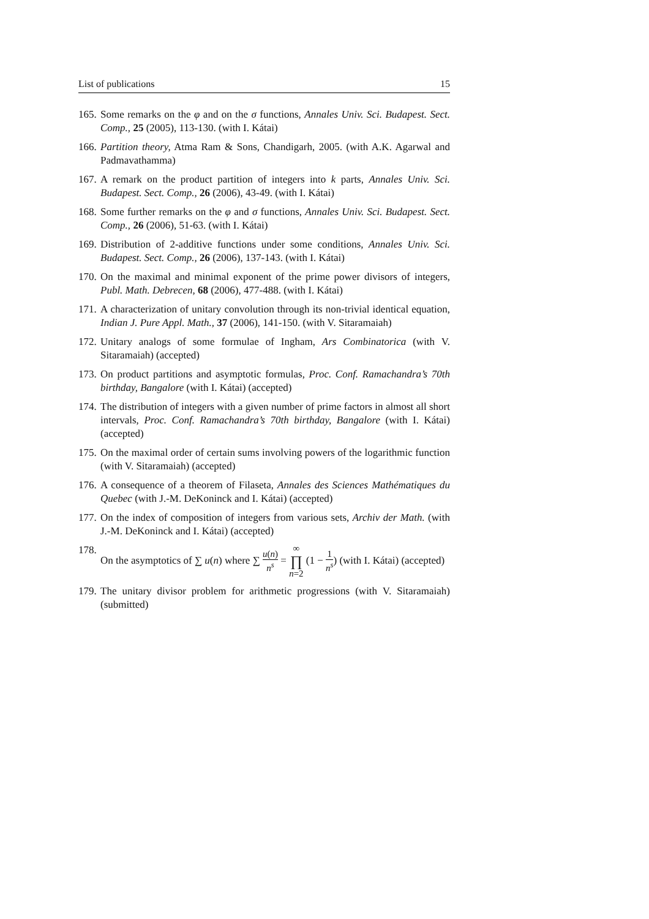List of publications 15
165. Some remarks on the φ and on the σ functions, Annales Univ. Sci. Budapest. Sect. Comp., 25 (2005), 113-130. (with I. Kátai)
166. Partition theory, Atma Ram & Sons, Chandigarh, 2005. (with A.K. Agarwal and Padmavathamma)
167. A remark on the product partition of integers into k parts, Annales Univ. Sci. Budapest. Sect. Comp., 26 (2006), 43-49. (with I. Kátai)
168. Some further remarks on the φ and σ functions, Annales Univ. Sci. Budapest. Sect. Comp., 26 (2006), 51-63. (with I. Kátai)
169. Distribution of 2-additive functions under some conditions, Annales Univ. Sci. Budapest. Sect. Comp., 26 (2006), 137-143. (with I. Kátai)
170. On the maximal and minimal exponent of the prime power divisors of integers, Publ. Math. Debrecen, 68 (2006), 477-488. (with I. Kátai)
171. A characterization of unitary convolution through its non-trivial identical equation, Indian J. Pure Appl. Math., 37 (2006), 141-150. (with V. Sitaramaiah)
172. Unitary analogs of some formulae of Ingham, Ars Combinatorica (with V. Sitaramaiah) (accepted)
173. On product partitions and asymptotic formulas, Proc. Conf. Ramachandra’s 70th birthday, Bangalore (with I. Kátai) (accepted)
174. The distribution of integers with a given number of prime factors in almost all short intervals, Proc. Conf. Ramachandra’s 70th birthday, Bangalore (with I. Kátai) (accepted)
175. On the maximal order of certain sums involving powers of the logarithmic function (with V. Sitaramaiah) (accepted)
176. A consequence of a theorem of Filaseta, Annales des Sciences Mathématiques du Quebec (with J.-M. DeKoninck and I. Kátai) (accepted)
177. On the index of composition of integers from various sets, Archiv der Math. (with J.-M. DeKoninck and I. Kátai) (accepted)
178. On the asymptotics of ∑ u(n) where ∑ u(n) n<sup>s</sup> = ∞ ∏ n=2 (1 − 1 n<sup>s</sup>) (with I. Kátai) (accepted)
179. The unitary divisor problem for arithmetic progressions (with V. Sitaramaiah) (submitted)